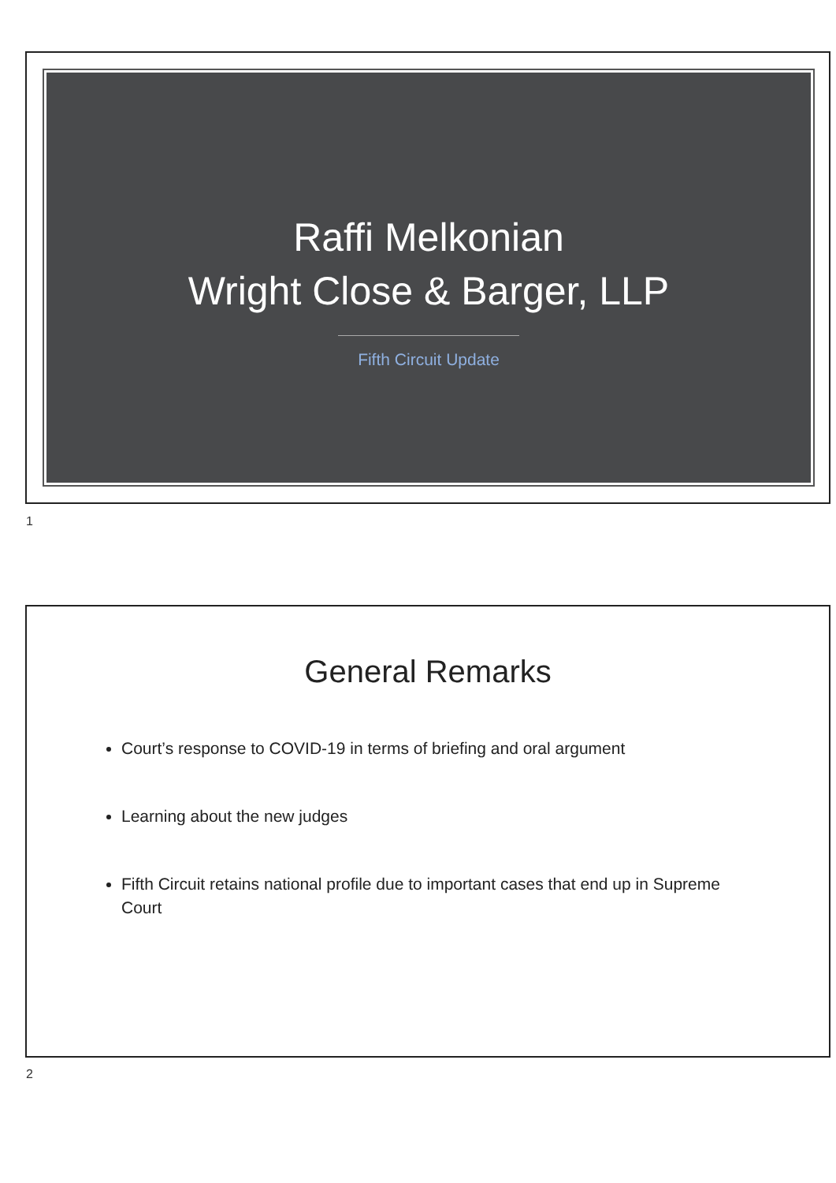Raffi Melkonian
Wright Close & Barger, LLP
Fifth Circuit Update
1
General Remarks
Court’s response to COVID-19 in terms of briefing and oral argument
Learning about the new judges
Fifth Circuit retains national profile due to important cases that end up in Supreme Court
2